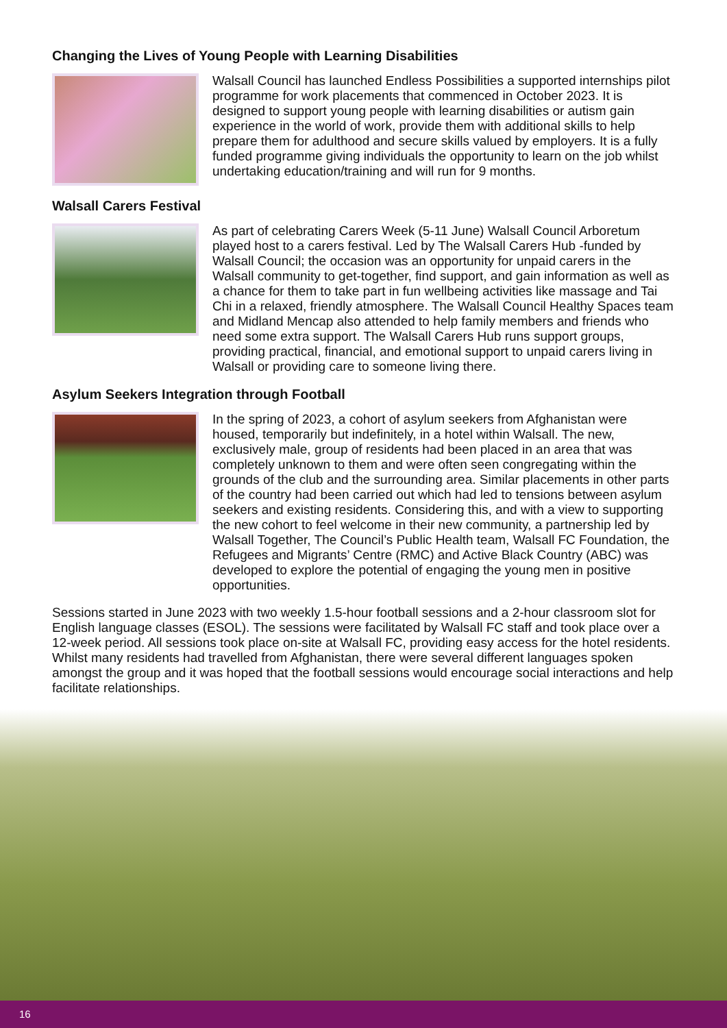Changing the Lives of Young People with Learning Disabilities
Walsall Council has launched Endless Possibilities a supported internships pilot programme for work placements that commenced in October 2023. It is designed to support young people with learning disabilities or autism gain experience in the world of work, provide them with additional skills to help prepare them for adulthood and secure skills valued by employers. It is a fully funded programme giving individuals the opportunity to learn on the job whilst undertaking education/training and will run for 9 months.
Walsall Carers Festival
As part of celebrating Carers Week (5-11 June) Walsall Council Arboretum played host to a carers festival. Led by The Walsall Carers Hub -funded by Walsall Council; the occasion was an opportunity for unpaid carers in the Walsall community to get-together, find support, and gain information as well as a chance for them to take part in fun wellbeing activities like massage and Tai Chi in a relaxed, friendly atmosphere. The Walsall Council Healthy Spaces team and Midland Mencap also attended to help family members and friends who need some extra support. The Walsall Carers Hub runs support groups, providing practical, financial, and emotional support to unpaid carers living in Walsall or providing care to someone living there.
Asylum Seekers Integration through Football
In the spring of 2023, a cohort of asylum seekers from Afghanistan were housed, temporarily but indefinitely, in a hotel within Walsall. The new, exclusively male, group of residents had been placed in an area that was completely unknown to them and were often seen congregating within the grounds of the club and the surrounding area. Similar placements in other parts of the country had been carried out which had led to tensions between asylum seekers and existing residents. Considering this, and with a view to supporting the new cohort to feel welcome in their new community, a partnership led by Walsall Together, The Council’s Public Health team, Walsall FC Foundation, the Refugees and Migrants’ Centre (RMC) and Active Black Country (ABC) was developed to explore the potential of engaging the young men in positive opportunities.
Sessions started in June 2023 with two weekly 1.5-hour football sessions and a 2-hour classroom slot for English language classes (ESOL). The sessions were facilitated by Walsall FC staff and took place over a 12-week period. All sessions took place on-site at Walsall FC, providing easy access for the hotel residents. Whilst many residents had travelled from Afghanistan, there were several different languages spoken amongst the group and it was hoped that the football sessions would encourage social interactions and help facilitate relationships.
16